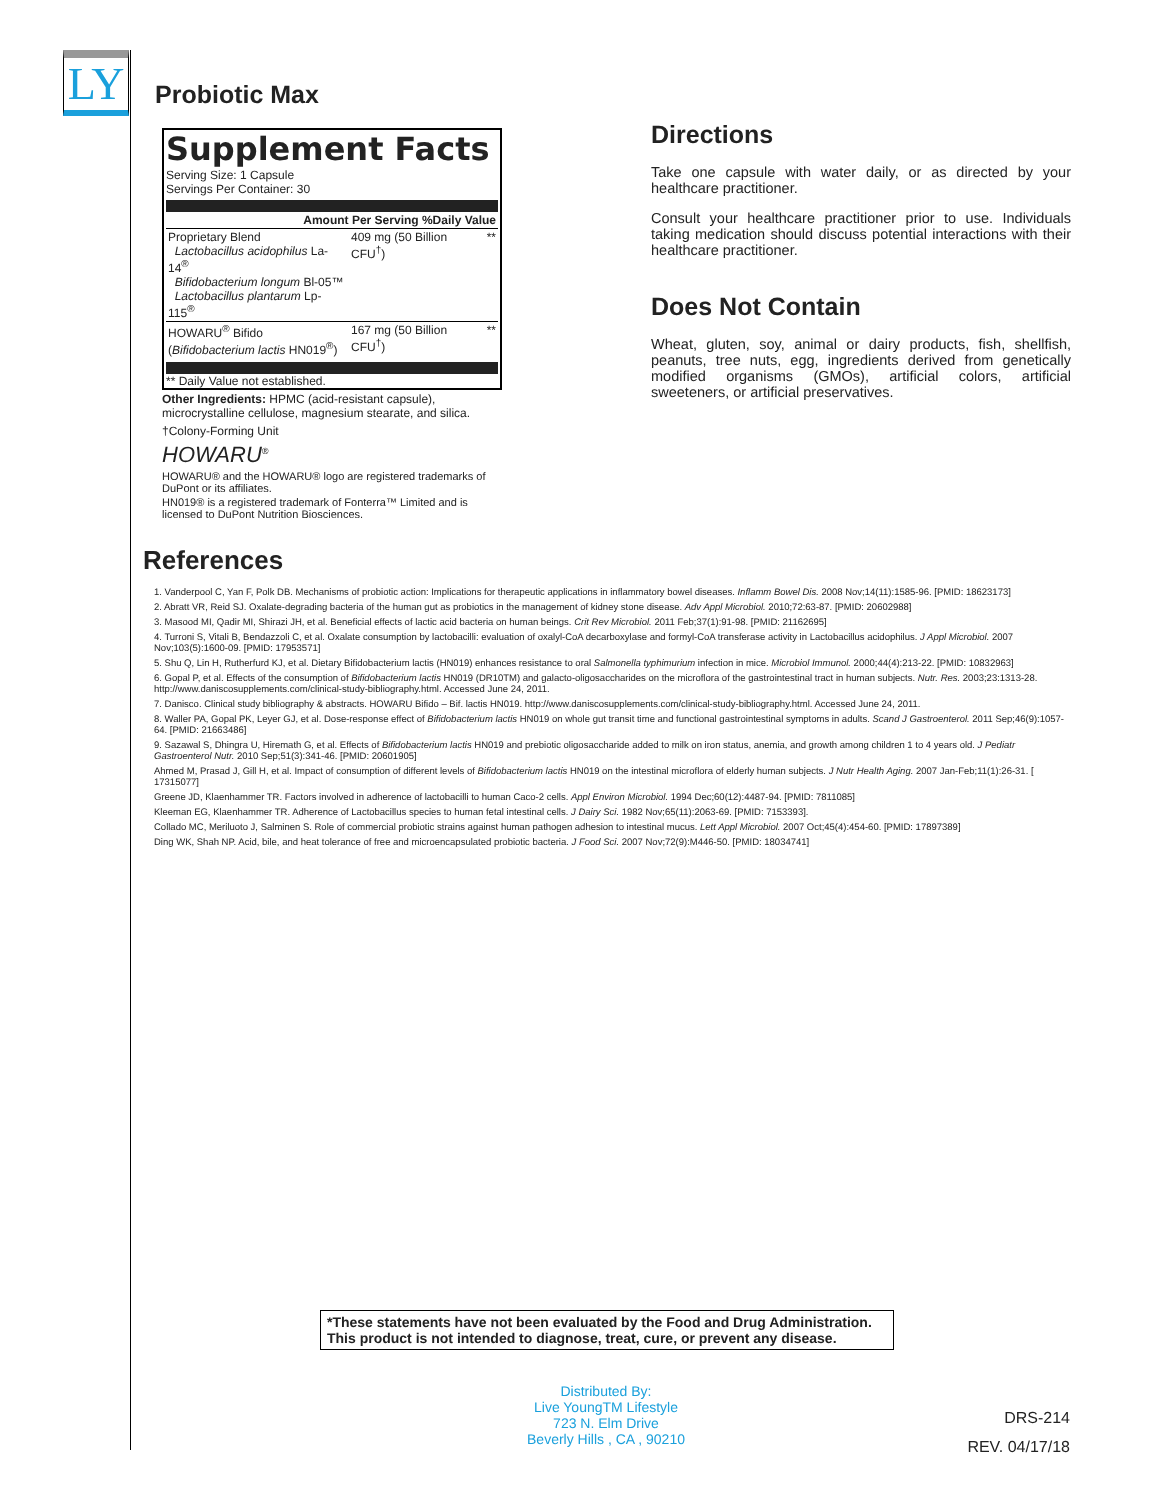LY Probiotic Max
Supplement Facts
Serving Size: 1 Capsule
Servings Per Container: 30
| Amount Per Serving %Daily Value | | |
| --- | --- | --- |
| Proprietary Blend Lactobacillus acidophilus La-14<sup>®</sup> Bifidobacterium longum Bl-05™ Lactobacillus plantarum Lp-115<sup>®</sup> | 409 mg (50 Billion CFU<sup>†</sup>) | ** |
| HOWARU<sup>®</sup> Bifido ( Bifidobacterium lactis HN019<sup>®</sup>) | 167 mg (50 Billion CFU<sup>†</sup>) | ** |
** Daily Value not established.
Other Ingredients: HPMC (acid-resistant capsule), microcrystalline cellulose, magnesium stearate, and silica.
†Colony-Forming Unit
HOWARU<sup>®</sup>
HOWARU® and the HOWARU® logo are registered trademarks of DuPont or its affiliates.
HN019® is a registered trademark of Fonterra™ Limited and is licensed to DuPont Nutrition Biosciences.
Directions
Take one capsule with water daily, or as directed by your healthcare practitioner.
Consult your healthcare practitioner prior to use. Individuals taking medication should discuss potential interactions with their healthcare practitioner.
Does Not Contain
Wheat, gluten, soy, animal or dairy products, fish, shellfish, peanuts, tree nuts, egg, ingredients derived from genetically modified organisms (GMOs), artificial colors, artificial sweeteners, or artificial preservatives.
References
1. Vanderpool C, Yan F, Polk DB. Mechanisms of probiotic action: Implications for therapeutic applications in inflammatory bowel diseases. Inflamm Bowel Dis. 2008 Nov;14(11):1585-96. [PMID: 18623173]
2. Abratt VR, Reid SJ. Oxalate-degrading bacteria of the human gut as probiotics in the management of kidney stone disease. Adv Appl Microbiol. 2010;72:63-87. [PMID: 20602988]
3. Masood MI, Qadir MI, Shirazi JH, et al. Beneficial effects of lactic acid bacteria on human beings. Crit Rev Microbiol. 2011 Feb;37(1):91-98. [PMID: 21162695]
4. Turroni S, Vitali B, Bendazzoli C, et al. Oxalate consumption by lactobacilli: evaluation of oxalyl-CoA decarboxylase and formyl-CoA transferase activity in Lactobacillus acidophilus. J Appl Microbiol. 2007 Nov;103(5):1600-09. [PMID: 17953571]
5. Shu Q, Lin H, Rutherfurd KJ, et al. Dietary Bifidobacterium lactis (HN019) enhances resistance to oral Salmonella typhimurium infection in mice. Microbiol Immunol. 2000;44(4):213-22. [PMID: 10832963]
6. Gopal P, et al. Effects of the consumption of Bifidobacterium lactis HN019 (DR10TM) and galacto-oligosaccharides on the microflora of the gastrointestinal tract in human subjects. Nutr. Res. 2003;23:1313-28. http://www.daniscosupplements.com/clinical-study-bibliography.html. Accessed June 24, 2011.
7. Danisco. Clinical study bibliography & abstracts. HOWARU Bifido – Bif. lactis HN019. http://www.daniscosupplements.com/clinical-study-bibliography.html. Accessed June 24, 2011.
8. Waller PA, Gopal PK, Leyer GJ, et al. Dose-response effect of Bifidobacterium lactis HN019 on whole gut transit time and functional gastrointestinal symptoms in adults. Scand J Gastroenterol. 2011 Sep;46(9):1057-64. [PMID: 21663486]
9. Sazawal S, Dhingra U, Hiremath G, et al. Effects of Bifidobacterium lactis HN019 and prebiotic oligosaccharide added to milk on iron status, anemia, and growth among children 1 to 4 years old. J Pediatr Gastroenterol Nutr. 2010 Sep;51(3):341-46. [PMID: 20601905]
Ahmed M, Prasad J, Gill H, et al. Impact of consumption of different levels of Bifidobacterium lactis HN019 on the intestinal microflora of elderly human subjects. J Nutr Health Aging. 2007 Jan-Feb;11(1):26-31. [ 17315077]
Greene JD, Klaenhammer TR. Factors involved in adherence of lactobacilli to human Caco-2 cells. Appl Environ Microbiol. 1994 Dec;60(12):4487-94. [PMID: 7811085]
Kleeman EG, Klaenhammer TR. Adherence of Lactobacillus species to human fetal intestinal cells. J Dairy Sci. 1982 Nov;65(11):2063-69. [PMID: 7153393].
Collado MC, Meriluoto J, Salminen S. Role of commercial probiotic strains against human pathogen adhesion to intestinal mucus. Lett Appl Microbiol. 2007 Oct;45(4):454-60. [PMID: 17897389]
Ding WK, Shah NP. Acid, bile, and heat tolerance of free and microencapsulated probiotic bacteria. J Food Sci. 2007 Nov;72(9):M446-50. [PMID: 18034741]
*These statements have not been evaluated by the Food and Drug Administration.
This product is not intended to diagnose, treat, cure, or prevent any disease.
Distributed By:
Live YoungTM Lifestyle
723 N. Elm Drive
Beverly Hills , CA , 90210
DRS-214
REV. 04/17/18